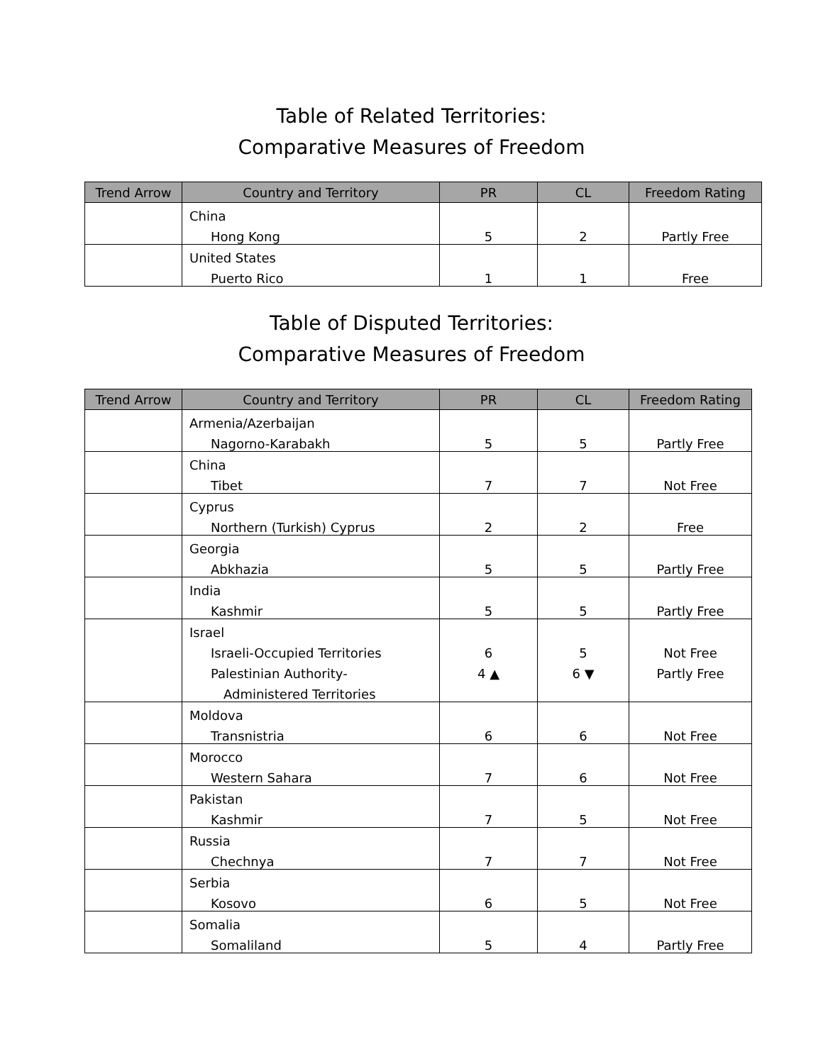Table of Related Territories:
Comparative Measures of Freedom
| Trend Arrow | Country and Territory | PR | CL | Freedom Rating |
| --- | --- | --- | --- | --- |
| | China | | | |
| | Hong Kong | 5 | 2 | Partly Free |
| | United States | | | |
| | Puerto Rico | 1 | 1 | Free |
Table of Disputed Territories:
Comparative Measures of Freedom
| Trend Arrow | Country and Territory | PR | CL | Freedom Rating |
| --- | --- | --- | --- | --- |
| | Armenia/Azerbaijan | | | |
| | Nagorno-Karabakh | 5 | 5 | Partly Free |
| | China | | | |
| | Tibet | 7 | 7 | Not Free |
| | Cyprus | | | |
| | Northern (Turkish) Cyprus | 2 | 2 | Free |
| | Georgia | | | |
| | Abkhazia | 5 | 5 | Partly Free |
| | India | | | |
| | Kashmir | 5 | 5 | Partly Free |
| | Israel | | | |
| | Israeli-Occupied Territories | 6 | 5 | Not Free |
| | Palestinian Authority- | 4 ▲ | 6 ▼ | Partly Free |
| | Administered Territories | | | |
| | Moldova | | | |
| | Transnistria | 6 | 6 | Not Free |
| | Morocco | | | |
| | Western Sahara | 7 | 6 | Not Free |
| | Pakistan | | | |
| | Kashmir | 7 | 5 | Not Free |
| | Russia | | | |
| | Chechnya | 7 | 7 | Not Free |
| | Serbia | | | |
| | Kosovo | 6 | 5 | Not Free |
| | Somalia | | | |
| | Somaliland | 5 | 4 | Partly Free |